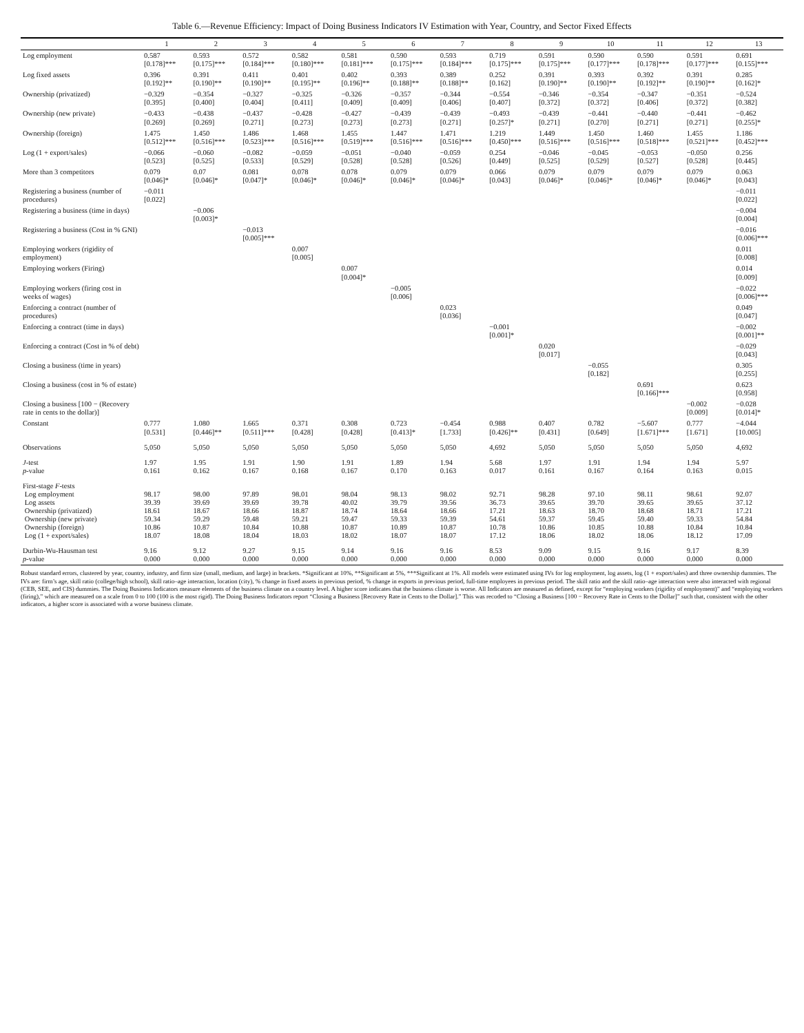Table 6.—Revenue Efficiency: Impact of Doing Business Indicators IV Estimation with Year, Country, and Sector Fixed Effects
| | 1 | 2 | 3 | 4 | 5 | 6 | 7 | 8 | 9 | 10 | 11 | 12 | 13 |
| --- | --- | --- | --- | --- | --- | --- | --- | --- | --- | --- | --- | --- | --- |
| Log employment | 0.587 [0.178]*** | 0.593 [0.175]*** | 0.572 [0.184]*** | 0.582 [0.180]*** | 0.581 [0.181]*** | 0.590 [0.175]*** | 0.593 [0.184]*** | 0.719 [0.175]*** | 0.591 [0.175]*** | 0.590 [0.177]*** | 0.590 [0.178]*** | 0.591 [0.177]*** | 0.691 [0.155]*** |
| Log fixed assets | 0.396 [0.192]** | 0.391 [0.190]** | 0.411 [0.190]** | 0.401 [0.195]** | 0.402 [0.196]** | 0.393 [0.188]** | 0.389 [0.188]** | 0.252 [0.162] | 0.391 [0.190]** | 0.393 [0.190]** | 0.392 [0.192]** | 0.391 [0.190]** | 0.285 [0.162]* |
| Ownership (privatized) | −0.329 [0.395] | −0.354 [0.400] | −0.327 [0.404] | −0.325 [0.411] | −0.326 [0.409] | −0.357 [0.409] | −0.344 [0.406] | −0.554 [0.407] | −0.346 [0.372] | −0.354 [0.372] | −0.347 [0.406] | −0.351 [0.372] | −0.524 [0.382] |
| Ownership (new private) | −0.433 [0.269] | −0.438 [0.269] | −0.437 [0.271] | −0.428 [0.273] | −0.427 [0.273] | −0.439 [0.273] | −0.439 [0.271] | −0.493 [0.257]* | −0.439 [0.271] | −0.441 [0.270] | −0.440 [0.271] | −0.441 [0.271] | −0.462 [0.255]* |
| Ownership (foreign) | 1.475 [0.512]*** | 1.450 [0.516]*** | 1.486 [0.523]*** | 1.468 [0.516]*** | 1.455 [0.519]*** | 1.447 [0.516]*** | 1.471 [0.516]*** | 1.219 [0.450]*** | 1.449 [0.516]*** | 1.450 [0.516]*** | 1.460 [0.518]*** | 1.455 [0.521]*** | 1.186 [0.452]*** |
| Log (1 + export/sales) | −0.066 [0.523] | −0.060 [0.525] | −0.082 [0.533] | −0.059 [0.529] | −0.051 [0.528] | −0.040 [0.528] | −0.059 [0.526] | 0.254 [0.449] | −0.046 [0.525] | −0.045 [0.529] | −0.053 [0.527] | −0.050 [0.528] | 0.256 [0.445] |
| More than 3 competitors | 0.079 [0.046]* | 0.07 [0.046]* | 0.081 [0.047]* | 0.078 [0.046]* | 0.078 [0.046]* | 0.079 [0.046]* | 0.079 [0.046]* | 0.066 [0.043] | 0.079 [0.046]* | 0.079 [0.046]* | 0.079 [0.046]* | 0.079 [0.046]* | 0.063 [0.043] |
| Registering a business (number of procedures) | −0.011 [0.022] | | | | | | | | | | | | −0.011 [0.022] |
| Registering a business (time in days) | | −0.006 [0.003]* | | | | | | | | | | | −0.004 [0.004] |
| Registering a business (Cost in % GNI) | | | −0.013 [0.005]*** | | | | | | | | | | −0.016 [0.006]*** |
| Employing workers (rigidity of employment) | | | | 0.007 [0.005] | | | | | | | | | 0.011 [0.008] |
| Employing workers (Firing) | | | | | 0.007 [0.004]* | | | | | | | | 0.014 [0.009] |
| Employing workers (firing cost in weeks of wages) | | | | | | −0.005 [0.006] | | | | | | | −0.022 [0.006]*** |
| Enforcing a contract (number of procedures) | | | | | | | 0.023 [0.036] | | | | | | 0.049 [0.047] |
| Enforcing a contract (time in days) | | | | | | | | −0.001 [0.001]* | | | | | −0.002 [0.001]** |
| Enforcing a contract (Cost in % of debt) | | | | | | | | | 0.020 [0.017] | | | | −0.029 [0.043] |
| Closing a business (time in years) | | | | | | | | | | −0.055 [0.182] | | | 0.305 [0.255] |
| Closing a business (cost in % of estate) | | | | | | | | | | | 0.691 [0.166]*** | | 0.623 [0.958] |
| Closing a business [100 − (Recovery rate in cents to the dollar)] | | | | | | | | | | | | −0.002 [0.009] | −0.028 [0.014]* |
| Constant | 0.777 [0.531] | 1.080 [0.446]** | 1.665 [0.511]*** | 0.371 [0.428] | 0.308 [0.428] | 0.723 [0.413]* | −0.454 [1.733] | 0.988 [0.426]** | 0.407 [0.431] | 0.782 [0.649] | −5.607 [1.671]*** | 0.777 [1.671] | −4.044 [10.005] |
| Observations | 5,050 | 5,050 | 5,050 | 5,050 | 5,050 | 5,050 | 5,050 | 4,692 | 5,050 | 5,050 | 5,050 | 5,050 | 4,692 |
| J -test p -value | 1.97 0.161 | 1.95 0.162 | 1.91 0.167 | 1.90 0.168 | 1.91 0.167 | 1.89 0.170 | 1.94 0.163 | 5.68 0.017 | 1.97 0.161 | 1.91 0.167 | 1.94 0.164 | 1.94 0.163 | 5.97 0.015 |
| First-stage F -tests Log employment Log assets Ownership (privatized) Ownership (new private) Ownership (foreign) Log (1 + export/sales) | 98.17 39.39 18.61 59.34 10.86 18.07 | 98.00 39.69 18.67 59.29 10.87 18.08 | 97.89 39.69 18.66 59.48 10.84 18.04 | 98.01 39.78 18.87 59.21 10.88 18.03 | 98.04 40.02 18.74 59.47 10.87 18.02 | 98.13 39.79 18.64 59.33 10.89 18.07 | 98.02 39.56 18.66 59.39 10.87 18.07 | 92.71 36.73 17.21 54.61 10.78 17.12 | 98.28 39.65 18.63 59.37 10.86 18.06 | 97.10 39.70 18.70 59.45 10.85 18.02 | 98.11 39.65 18.68 59.40 10.88 18.06 | 98.61 39.65 18.71 59.33 10.84 18.12 | 92.07 37.12 17.21 54.84 10.84 17.09 |
| Durbin-Wu-Hausman test p -value | 9.16 0.000 | 9.12 0.000 | 9.27 0.000 | 9.15 0.000 | 9.14 0.000 | 9.16 0.000 | 9.16 0.000 | 8.53 0.000 | 9.09 0.000 | 9.15 0.000 | 9.16 0.000 | 9.17 0.000 | 8.39 0.000 |
Robust standard errors, clustered by year, country, industry, and firm size (small, medium, and large) in brackets. *Significant at 10%, **Significant at 5%, ***Significant at 1%. All models were estimated using IVs for log employment, log assets, log (1 + export/sales) and three ownership dummies. The IVs are: firm’s age, skill ratio (college/high school), skill ratio–age interaction, location (city), % change in fixed assets in previous period, % change in exports in previous period, full-time employees in previous period. The skill ratio and the skill ratio–age interaction were also interacted with regional (CEB, SEE, and CIS) dummies. The Doing Business Indicators measure elements of the business climate on a country level. A higher score indicates that the business climate is worse. All Indicators are measured as defined, except for “employing workers (rigidity of employment)” and “employing workers (firing),” which are measured on a scale from 0 to 100 (100 is the most rigid). The Doing Business Indicators report “Closing a Business [Recovery Rate in Cents to the Dollar].” This was recoded to “Closing a Business [100 − Recovery Rate in Cents to the Dollar]” such that, consistent with the other indicators, a higher score is associated with a worse business climate.